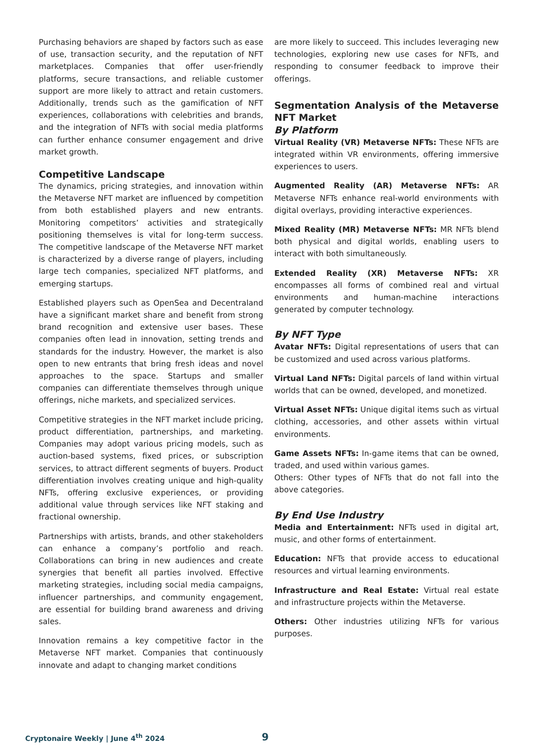Purchasing behaviors are shaped by factors such as ease of use, transaction security, and the reputation of NFT marketplaces. Companies that offer user-friendly platforms, secure transactions, and reliable customer support are more likely to attract and retain customers. Additionally, trends such as the gamification of NFT experiences, collaborations with celebrities and brands, and the integration of NFTs with social media platforms can further enhance consumer engagement and drive market growth.
Competitive Landscape
The dynamics, pricing strategies, and innovation within the Metaverse NFT market are influenced by competition from both established players and new entrants. Monitoring competitors’ activities and strategically positioning themselves is vital for long-term success. The competitive landscape of the Metaverse NFT market is characterized by a diverse range of players, including large tech companies, specialized NFT platforms, and emerging startups.
Established players such as OpenSea and Decentraland have a significant market share and benefit from strong brand recognition and extensive user bases. These companies often lead in innovation, setting trends and standards for the industry. However, the market is also open to new entrants that bring fresh ideas and novel approaches to the space. Startups and smaller companies can differentiate themselves through unique offerings, niche markets, and specialized services.
Competitive strategies in the NFT market include pricing, product differentiation, partnerships, and marketing. Companies may adopt various pricing models, such as auction-based systems, fixed prices, or subscription services, to attract different segments of buyers. Product differentiation involves creating unique and high-quality NFTs, offering exclusive experiences, or providing additional value through services like NFT staking and fractional ownership.
Partnerships with artists, brands, and other stakeholders can enhance a company’s portfolio and reach. Collaborations can bring in new audiences and create synergies that benefit all parties involved. Effective marketing strategies, including social media campaigns, influencer partnerships, and community engagement, are essential for building brand awareness and driving sales.
Innovation remains a key competitive factor in the Metaverse NFT market. Companies that continuously innovate and adapt to changing market conditions
are more likely to succeed. This includes leveraging new technologies, exploring new use cases for NFTs, and responding to consumer feedback to improve their offerings.
Segmentation Analysis of the Metaverse NFT Market
By Platform
Virtual Reality (VR) Metaverse NFTs: These NFTs are integrated within VR environments, offering immersive experiences to users.
Augmented Reality (AR) Metaverse NFTs: AR Metaverse NFTs enhance real-world environments with digital overlays, providing interactive experiences.
Mixed Reality (MR) Metaverse NFTs: MR NFTs blend both physical and digital worlds, enabling users to interact with both simultaneously.
Extended Reality (XR) Metaverse NFTs: XR encompasses all forms of combined real and virtual environments and human-machine interactions generated by computer technology.
By NFT Type
Avatar NFTs: Digital representations of users that can be customized and used across various platforms.
Virtual Land NFTs: Digital parcels of land within virtual worlds that can be owned, developed, and monetized.
Virtual Asset NFTs: Unique digital items such as virtual clothing, accessories, and other assets within virtual environments.
Game Assets NFTs: In-game items that can be owned, traded, and used within various games.
Others: Other types of NFTs that do not fall into the above categories.
By End Use Industry
Media and Entertainment: NFTs used in digital art, music, and other forms of entertainment.
Education: NFTs that provide access to educational resources and virtual learning environments.
Infrastructure and Real Estate: Virtual real estate and infrastructure projects within the Metaverse.
Others: Other industries utilizing NFTs for various purposes.
Cryptonaire Weekly | June 4<sup>th</sup> 2024
9